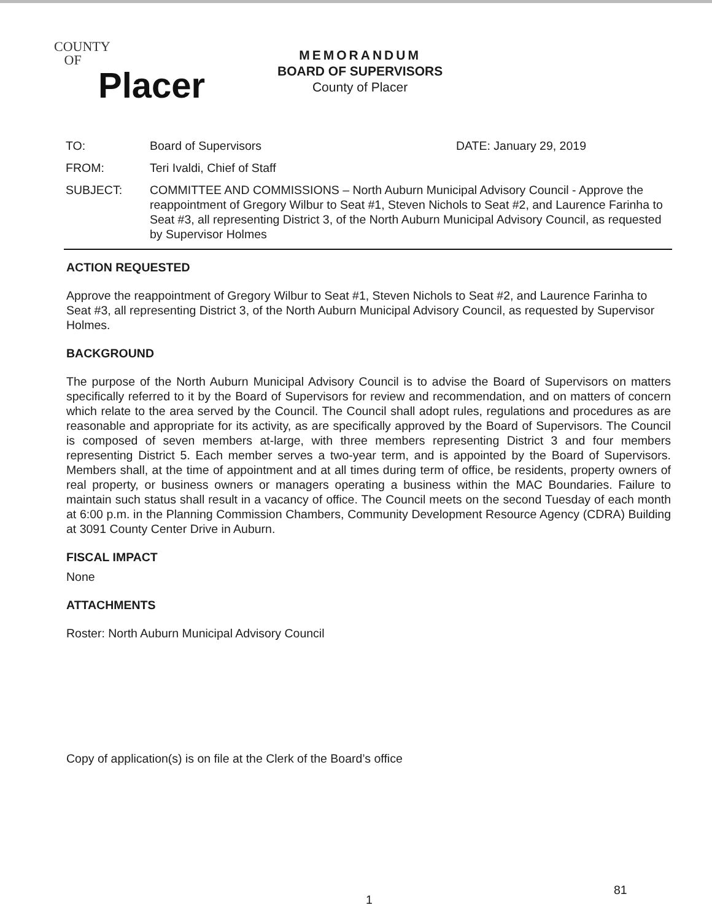COUNTY
OF
Placer
MEMORANDUM
BOARD OF SUPERVISORS
County of Placer
TO: Board of Supervisors DATE: January 29, 2019
FROM: Teri Ivaldi, Chief of Staff
SUBJECT: COMMITTEE AND COMMISSIONS – North Auburn Municipal Advisory Council - Approve the reappointment of Gregory Wilbur to Seat #1, Steven Nichols to Seat #2, and Laurence Farinha to Seat #3, all representing District 3, of the North Auburn Municipal Advisory Council, as requested by Supervisor Holmes
ACTION REQUESTED
Approve the reappointment of Gregory Wilbur to Seat #1, Steven Nichols to Seat #2, and Laurence Farinha to Seat #3, all representing District 3, of the North Auburn Municipal Advisory Council, as requested by Supervisor Holmes.
BACKGROUND
The purpose of the North Auburn Municipal Advisory Council is to advise the Board of Supervisors on matters specifically referred to it by the Board of Supervisors for review and recommendation, and on matters of concern which relate to the area served by the Council. The Council shall adopt rules, regulations and procedures as are reasonable and appropriate for its activity, as are specifically approved by the Board of Supervisors. The Council is composed of seven members at-large, with three members representing District 3 and four members representing District 5. Each member serves a two-year term, and is appointed by the Board of Supervisors. Members shall, at the time of appointment and at all times during term of office, be residents, property owners of real property, or business owners or managers operating a business within the MAC Boundaries. Failure to maintain such status shall result in a vacancy of office. The Council meets on the second Tuesday of each month at 6:00 p.m. in the Planning Commission Chambers, Community Development Resource Agency (CDRA) Building at 3091 County Center Drive in Auburn.
FISCAL IMPACT
None
ATTACHMENTS
Roster: North Auburn Municipal Advisory Council
Copy of application(s) is on file at the Clerk of the Board’s office
81
1